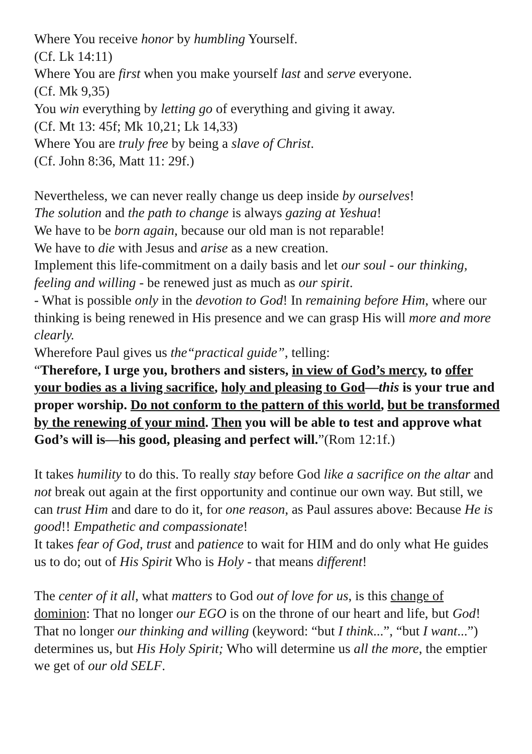Where You receive honor by humbling Yourself.
(Cf. Lk 14:11)
Where You are first when you make yourself last and serve everyone.
(Cf. Mk 9,35)
You win everything by letting go of everything and giving it away.
(Cf. Mt 13: 45f; Mk 10,21; Lk 14,33)
Where You are truly free by being a slave of Christ.
(Cf. John 8:36, Matt 11: 29f.)
Nevertheless, we can never really change us deep inside by ourselves!
The solution and the path to change is always gazing at Yeshua!
We have to be born again, because our old man is not reparable!
We have to die with Jesus and arise as a new creation.
Implement this life-commitment on a daily basis and let our soul - our thinking, feeling and willing - be renewed just as much as our spirit.
- What is possible only in the devotion to God! In remaining before Him, where our thinking is being renewed in His presence and we can grasp His will more and more clearly.
Wherefore Paul gives us the“practical guide”, telling:
“Therefore, I urge you, brothers and sisters, in view of God’s mercy, to offer your bodies as a living sacrifice, holy and pleasing to God—this is your true and proper worship. Do not conform to the pattern of this world, but be transformed by the renewing of your mind. Then you will be able to test and approve what God’s will is—his good, pleasing and perfect will.”(Rom 12:1f.)
It takes humility to do this. To really stay before God like a sacrifice on the altar and not break out again at the first opportunity and continue our own way. But still, we can trust Him and dare to do it, for one reason, as Paul assures above: Because He is good!! Empathetic and compassionate!
It takes fear of God, trust and patience to wait for HIM and do only what He guides us to do; out of His Spirit Who is Holy - that means different!
The center of it all, what matters to God out of love for us, is this change of dominion: That no longer our EGO is on the throne of our heart and life, but God! That no longer our thinking and willing (keyword: “but I think...”, “but I want...”) determines us, but His Holy Spirit; Who will determine us all the more, the emptier we get of our old SELF.